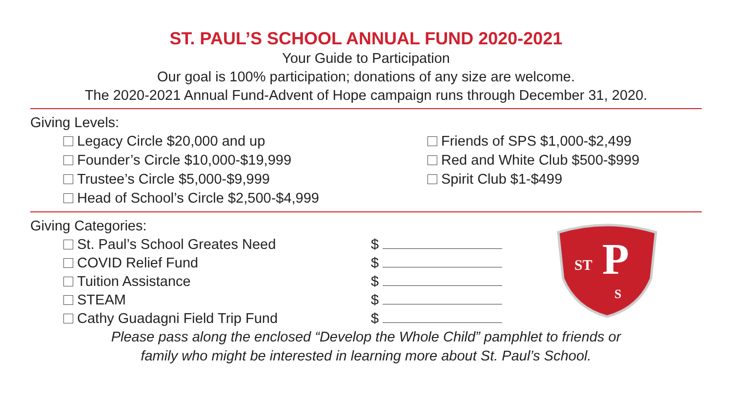ST. PAUL’S SCHOOL ANNUAL FUND 2020-2021
Your Guide to Participation
Our goal is 100% participation; donations of any size are welcome.
The 2020-2021 Annual Fund-Advent of Hope campaign runs through December 31, 2020.
Giving Levels:
Legacy Circle $20,000 and up
Founder’s Circle $10,000-$19,999
Trustee’s Circle $5,000-$9,999
Head of School’s Circle $2,500-$4,999
Friends of SPS $1,000-$2,499
Red and White Club $500-$999
Spirit Club $1-$499
Giving Categories:
St. Paul’s School Greates Need
COVID Relief Fund
Tuition Assistance
STEAM
Cathy Guadagni Field Trip Fund
$
$
$
$
$
ST
P
S
Please pass along the enclosed “Develop the Whole Child” pamphlet to friends or
family who might be interested in learning more about St. Paul’s School.